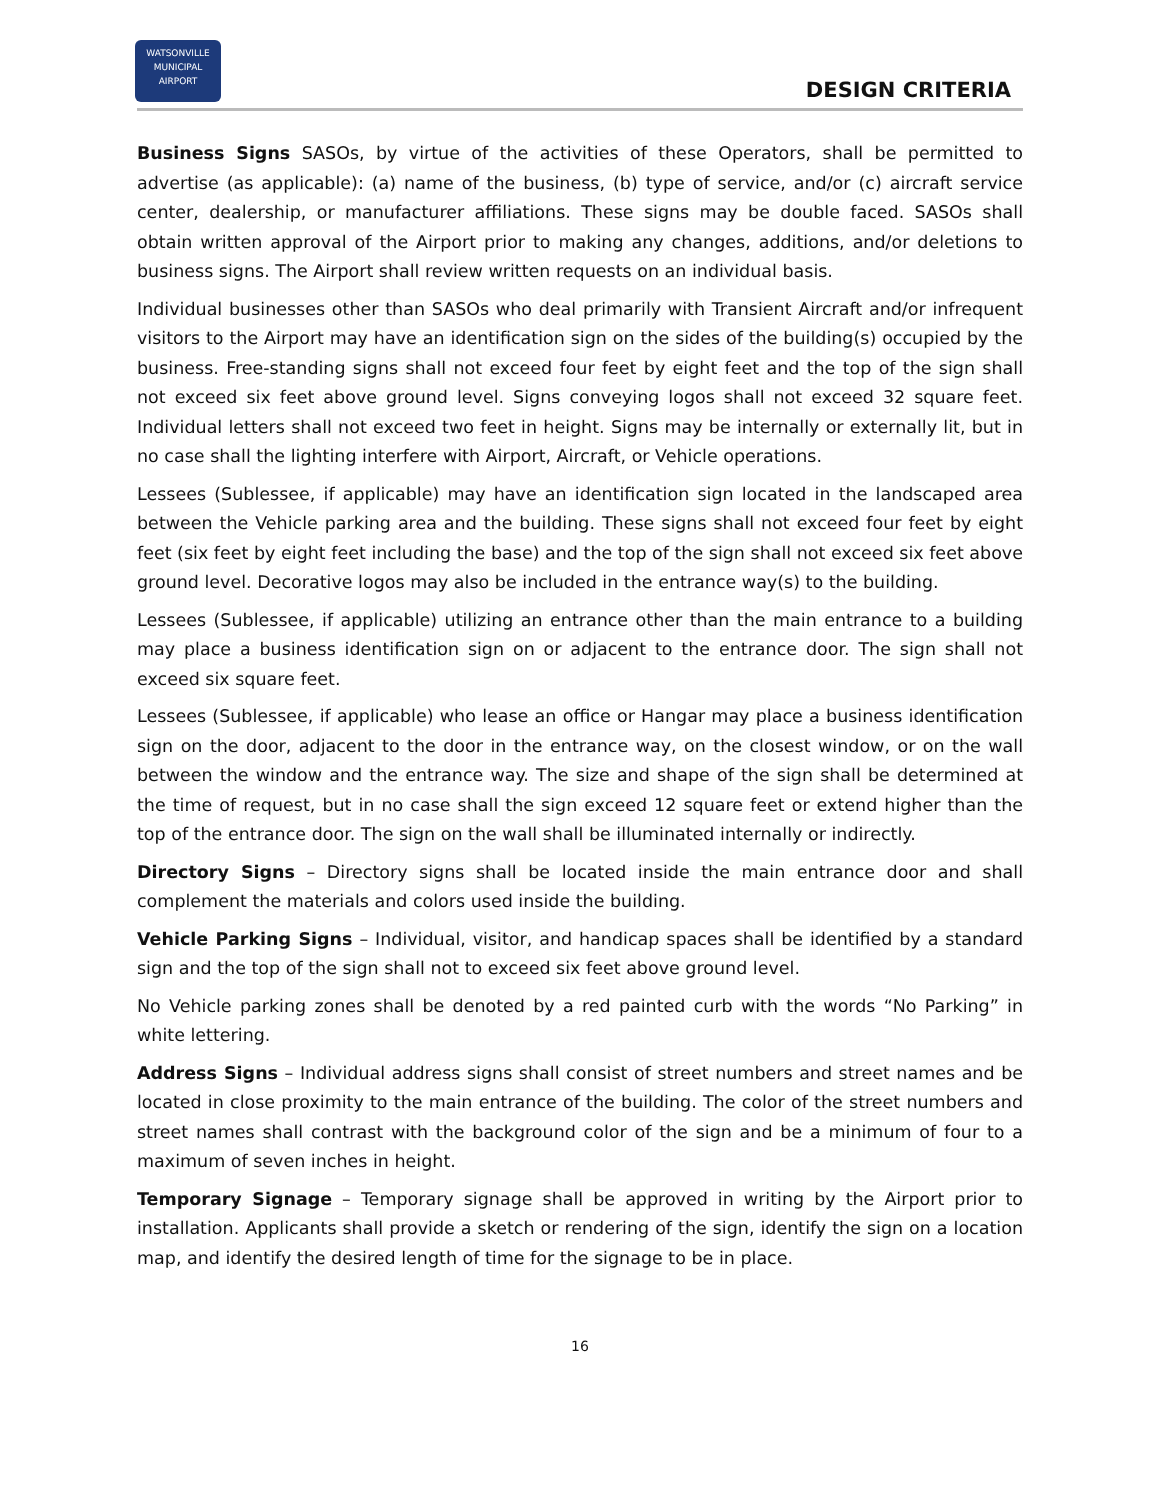WATSONVILLE
MUNICIPAL
AIRPORT
DESIGN CRITERIA
Business Signs SASOs, by virtue of the activities of these Operators, shall be permitted to advertise (as applicable): (a) name of the business, (b) type of service, and/or (c) aircraft service center, dealership, or manufacturer affiliations. These signs may be double faced. SASOs shall obtain written approval of the Airport prior to making any changes, additions, and/or deletions to business signs. The Airport shall review written requests on an individual basis.
Individual businesses other than SASOs who deal primarily with Transient Aircraft and/or infrequent visitors to the Airport may have an identification sign on the sides of the building(s) occupied by the business. Free-standing signs shall not exceed four feet by eight feet and the top of the sign shall not exceed six feet above ground level. Signs conveying logos shall not exceed 32 square feet. Individual letters shall not exceed two feet in height. Signs may be internally or externally lit, but in no case shall the lighting interfere with Airport, Aircraft, or Vehicle operations.
Lessees (Sublessee, if applicable) may have an identification sign located in the landscaped area between the Vehicle parking area and the building. These signs shall not exceed four feet by eight feet (six feet by eight feet including the base) and the top of the sign shall not exceed six feet above ground level. Decorative logos may also be included in the entrance way(s) to the building.
Lessees (Sublessee, if applicable) utilizing an entrance other than the main entrance to a building may place a business identification sign on or adjacent to the entrance door. The sign shall not exceed six square feet.
Lessees (Sublessee, if applicable) who lease an office or Hangar may place a business identification sign on the door, adjacent to the door in the entrance way, on the closest window, or on the wall between the window and the entrance way. The size and shape of the sign shall be determined at the time of request, but in no case shall the sign exceed 12 square feet or extend higher than the top of the entrance door. The sign on the wall shall be illuminated internally or indirectly.
Directory Signs – Directory signs shall be located inside the main entrance door and shall complement the materials and colors used inside the building.
Vehicle Parking Signs – Individual, visitor, and handicap spaces shall be identified by a standard sign and the top of the sign shall not to exceed six feet above ground level.
No Vehicle parking zones shall be denoted by a red painted curb with the words “No Parking” in white lettering.
Address Signs – Individual address signs shall consist of street numbers and street names and be located in close proximity to the main entrance of the building. The color of the street numbers and street names shall contrast with the background color of the sign and be a minimum of four to a maximum of seven inches in height.
Temporary Signage – Temporary signage shall be approved in writing by the Airport prior to installation. Applicants shall provide a sketch or rendering of the sign, identify the sign on a location map, and identify the desired length of time for the signage to be in place.
16